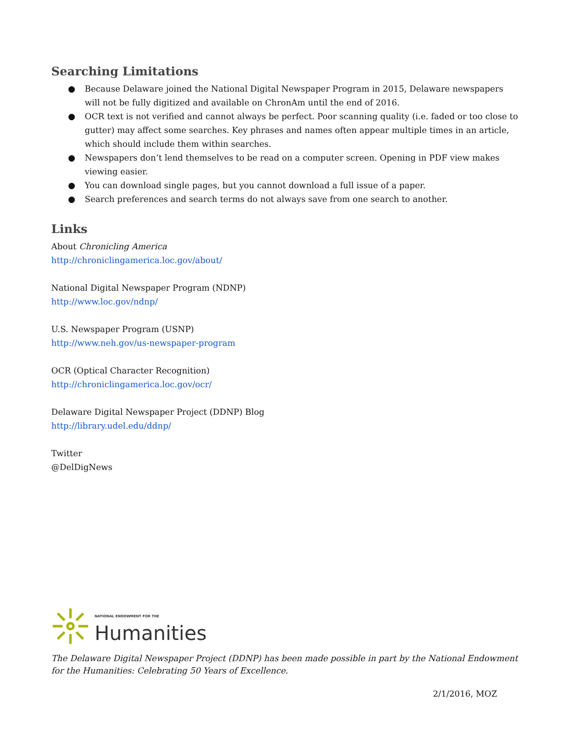Searching Limitations
● Because Delaware joined the National Digital Newspaper Program in 2015, Delaware newspapers will not be fully digitized and available on ChronAm until the end of 2016.
● OCR text is not verified and cannot always be perfect. Poor scanning quality (i.e. faded or too close to gutter) may affect some searches. Key phrases and names often appear multiple times in an article, which should include them within searches.
● Newspapers don’t lend themselves to be read on a computer screen. Opening in PDF view makes viewing easier.
● You can download single pages, but you cannot download a full issue of a paper.
● Search preferences and search terms do not always save from one search to another.
Links
About Chronicling America
http://chroniclingamerica.loc.gov/about/
National Digital Newspaper Program (NDNP)
http://www.loc.gov/ndnp/
U.S. Newspaper Program (USNP)
http://www.neh.gov/us-newspaper-program
OCR (Optical Character Recognition)
http://chroniclingamerica.loc.gov/ocr/
Delaware Digital Newspaper Project (DDNP) Blog
http://library.udel.edu/ddnp/
Twitter
@DelDigNews
NATIONAL ENDOWMENT FOR THE
Humanities
The Delaware Digital Newspaper Project (DDNP) has been made possible in part by the National Endowment for the Humanities: Celebrating 50 Years of Excellence.
2/1/2016, MOZ